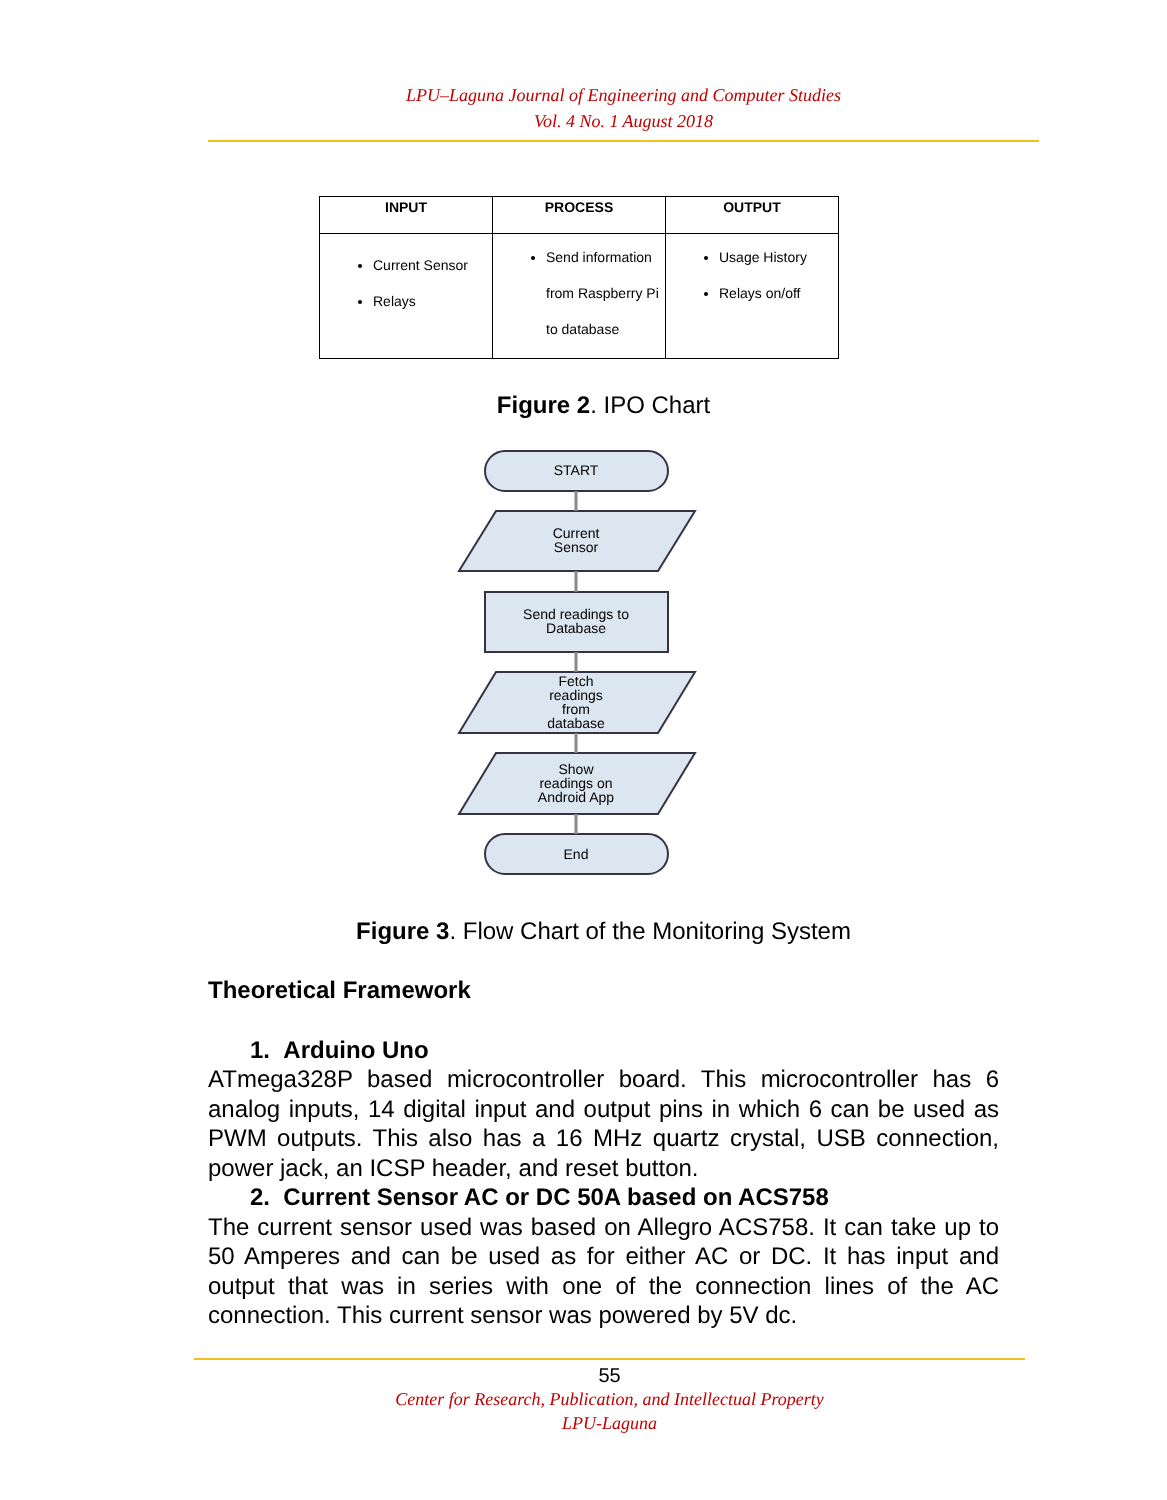LPU–Laguna Journal of Engineering and Computer Studies
Vol. 4 No. 1 August 2018
| INPUT | PROCESS | OUTPUT |
| --- | --- | --- |
| Current Sensor Relays | Send information from Raspberry Pi to database | Usage History Relays on/off |
Figure 2. IPO Chart
START
Current
Sensor
Send readings to
Database
Fetch
readings
from
database
Show
readings on
Android App
End
Figure 3. Flow Chart of the Monitoring System
Theoretical Framework
1. Arduino Uno
ATmega328P based microcontroller board. This microcontroller has 6 analog inputs, 14 digital input and output pins in which 6 can be used as PWM outputs. This also has a 16 MHz quartz crystal, USB connection, power jack, an ICSP header, and reset button.
2. Current Sensor AC or DC 50A based on ACS758
The current sensor used was based on Allegro ACS758. It can take up to 50 Amperes and can be used as for either AC or DC. It has input and output that was in series with one of the connection lines of the AC connection. This current sensor was powered by 5V dc.
55
Center for Research, Publication, and Intellectual Property
LPU-Laguna